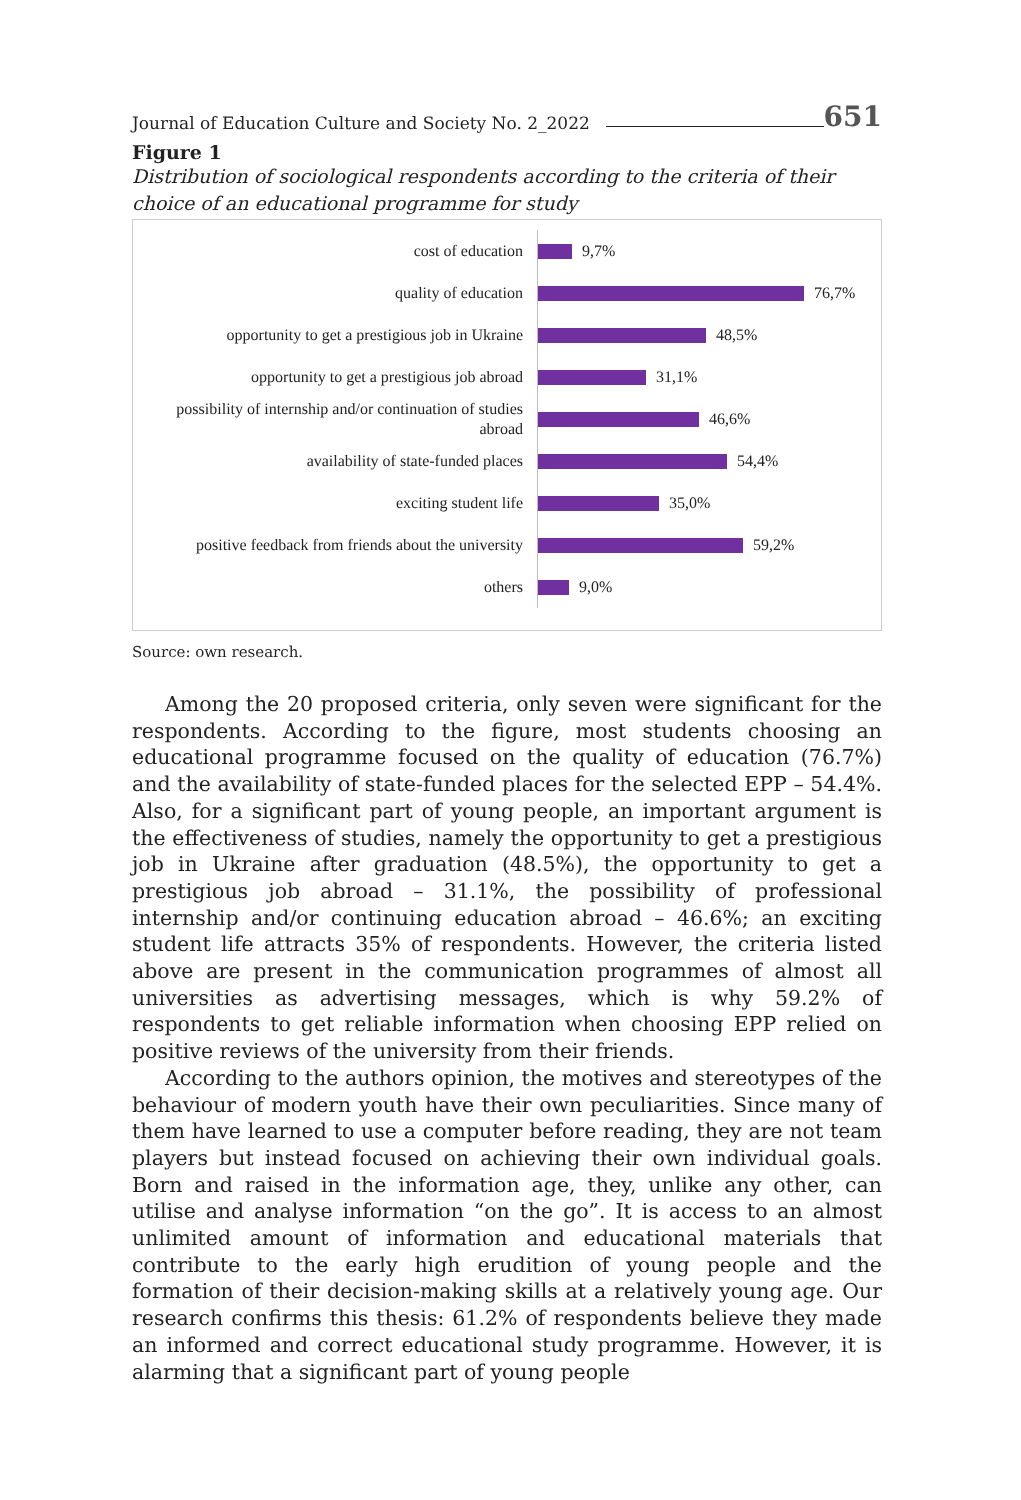Journal of Education Culture and Society No. 2_2022 651
Figure 1
Distribution of sociological respondents according to the criteria of their choice of an educational programme for study
cost of education
9,7%
quality of education
76,7%
opportunity to get a prestigious job in Ukraine
48,5%
opportunity to get a prestigious job abroad
31,1%
possibility of internship and/or continuation of studies abroad
46,6%
availability of state-funded places
54,4%
exciting student life
35,0%
positive feedback from friends about the university
59,2%
others
9,0%
Source: own research.
Among the 20 proposed criteria, only seven were significant for the respondents. According to the figure, most students choosing an educational programme focused on the quality of education (76.7%) and the availability of state-funded places for the selected EPP – 54.4%. Also, for a significant part of young people, an important argument is the effectiveness of studies, namely the opportunity to get a prestigious job in Ukraine after graduation (48.5%), the opportunity to get a prestigious job abroad – 31.1%, the possibility of professional internship and/or continuing education abroad – 46.6%; an exciting student life attracts 35% of respondents. However, the criteria listed above are present in the communication programmes of almost all universities as advertising messages, which is why 59.2% of respondents to get reliable information when choosing EPP relied on positive reviews of the university from their friends.
According to the authors opinion, the motives and stereotypes of the behaviour of modern youth have their own peculiarities. Since many of them have learned to use a computer before reading, they are not team players but instead focused on achieving their own individual goals. Born and raised in the information age, they, unlike any other, can utilise and analyse information “on the go”. It is access to an almost unlimited amount of information and educational materials that contribute to the early high erudition of young people and the formation of their decision-making skills at a relatively young age. Our research confirms this thesis: 61.2% of respondents believe they made an informed and correct educational study programme. However, it is alarming that a significant part of young people